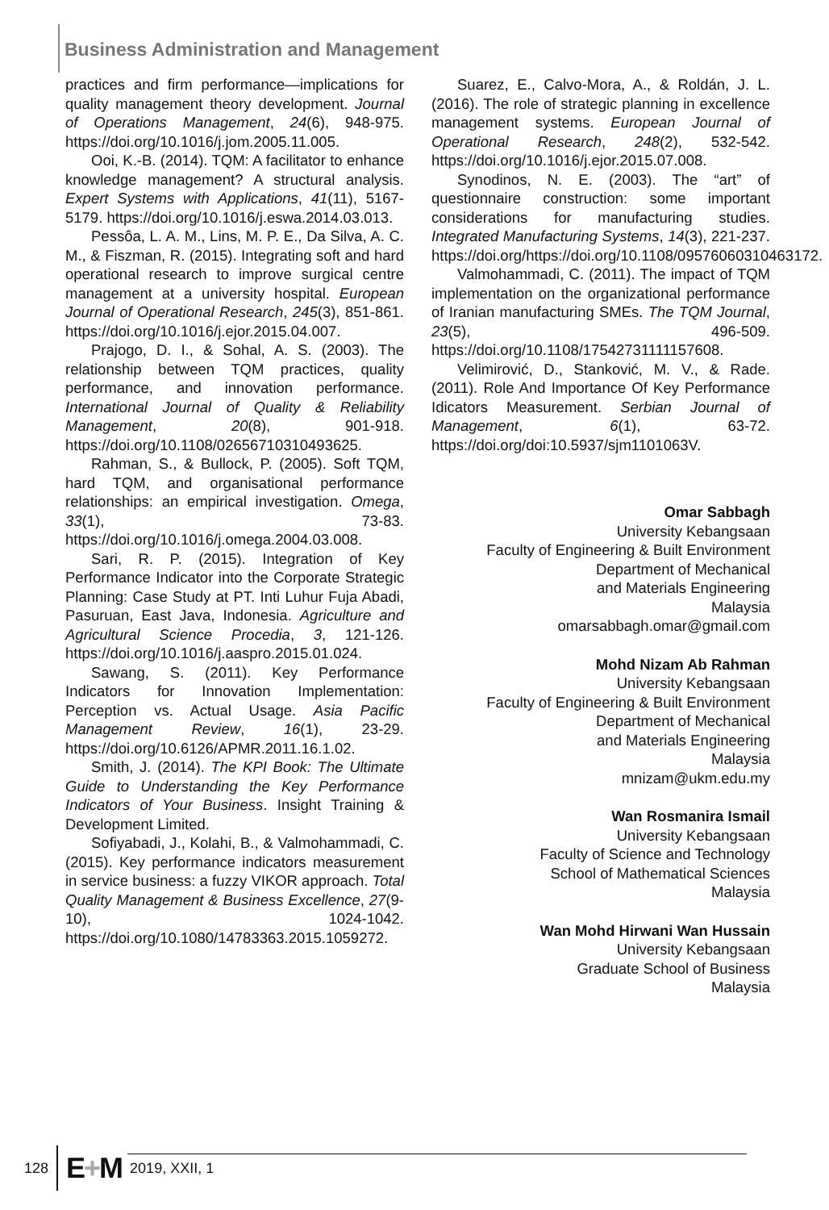Business Administration and Management
practices and firm performance—implications for quality management theory development. Journal of Operations Management, 24(6), 948-975. https://doi.org/10.1016/j.jom.2005.11.005.
Ooi, K.-B. (2014). TQM: A facilitator to enhance knowledge management? A structural analysis. Expert Systems with Applications, 41(11), 5167-5179. https://doi.org/10.1016/j.eswa.2014.03.013.
Pessôa, L. A. M., Lins, M. P. E., Da Silva, A. C. M., & Fiszman, R. (2015). Integrating soft and hard operational research to improve surgical centre management at a university hospital. European Journal of Operational Research, 245(3), 851-861. https://doi.org/10.1016/j.ejor.2015.04.007.
Prajogo, D. I., & Sohal, A. S. (2003). The relationship between TQM practices, quality performance, and innovation performance. International Journal of Quality & Reliability Management, 20(8), 901-918. https://doi.org/10.1108/02656710310493625.
Rahman, S., & Bullock, P. (2005). Soft TQM, hard TQM, and organisational performance relationships: an empirical investigation. Omega, 33(1), 73-83. https://doi.org/10.1016/j.omega.2004.03.008.
Sari, R. P. (2015). Integration of Key Performance Indicator into the Corporate Strategic Planning: Case Study at PT. Inti Luhur Fuja Abadi, Pasuruan, East Java, Indonesia. Agriculture and Agricultural Science Procedia, 3, 121-126. https://doi.org/10.1016/j.aaspro.2015.01.024.
Sawang, S. (2011). Key Performance Indicators for Innovation Implementation: Perception vs. Actual Usage. Asia Pacific Management Review, 16(1), 23-29. https://doi.org/10.6126/APMR.2011.16.1.02.
Smith, J. (2014). The KPI Book: The Ultimate Guide to Understanding the Key Performance Indicators of Your Business. Insight Training & Development Limited.
Sofiyabadi, J., Kolahi, B., & Valmohammadi, C. (2015). Key performance indicators measurement in service business: a fuzzy VIKOR approach. Total Quality Management & Business Excellence, 27(9-10), 1024-1042. https://doi.org/10.1080/14783363.2015.1059272.
Suarez, E., Calvo-Mora, A., & Roldán, J. L. (2016). The role of strategic planning in excellence management systems. European Journal of Operational Research, 248(2), 532-542. https://doi.org/10.1016/j.ejor.2015.07.008.
Synodinos, N. E. (2003). The “art” of questionnaire construction: some important considerations for manufacturing studies. Integrated Manufacturing Systems, 14(3), 221-237. https://doi.org/https://doi.org/10.1108/09576060310463172.
Valmohammadi, C. (2011). The impact of TQM implementation on the organizational performance of Iranian manufacturing SMEs. The TQM Journal, 23(5), 496-509. https://doi.org/10.1108/17542731111157608.
Velimirović, D., Stanković, M. V., & Rade. (2011). Role And Importance Of Key Performance Idicators Measurement. Serbian Journal of Management, 6(1), 63-72. https://doi.org/doi:10.5937/sjm1101063V.
Omar Sabbagh
University Kebangsaan
Faculty of Engineering & Built Environment
Department of Mechanical
and Materials Engineering
Malaysia
omarsabbagh.omar@gmail.com
Mohd Nizam Ab Rahman
University Kebangsaan
Faculty of Engineering & Built Environment
Department of Mechanical
and Materials Engineering
Malaysia
mnizam@ukm.edu.my
Wan Rosmanira Ismail
University Kebangsaan
Faculty of Science and Technology
School of Mathematical Sciences
Malaysia
Wan Mohd Hirwani Wan Hussain
University Kebangsaan
Graduate School of Business
Malaysia
128
E+M 2019, XXII, 1